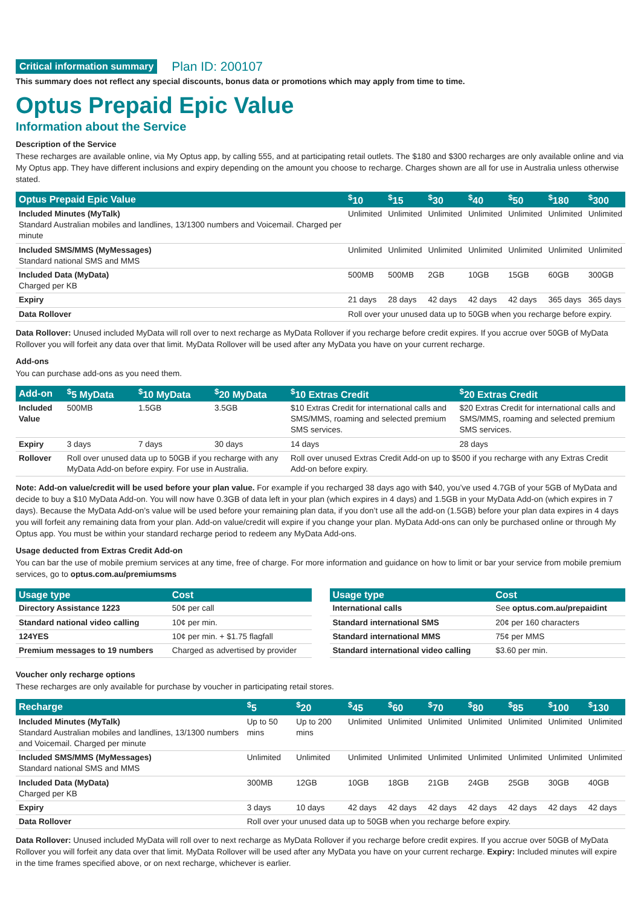Critical information summary Plan ID: 200107
This summary does not reflect any special discounts, bonus data or promotions which may apply from time to time.
Optus Prepaid Epic Value
Information about the Service
Description of the Service
These recharges are available online, via My Optus app, by calling 555, and at participating retail outlets. The $180 and $300 recharges are only available online and via My Optus app. They have different inclusions and expiry depending on the amount you choose to recharge. Charges shown are all for use in Australia unless otherwise stated.
| Optus Prepaid Epic Value | <sup>$</sup>10 | <sup>$</sup>15 | <sup>$</sup>30 | <sup>$</sup>40 | <sup>$</sup>50 | <sup>$</sup>180 | <sup>$</sup>300 |
| --- | --- | --- | --- | --- | --- | --- | --- |
| Included Minutes (MyTalk) Standard Australian mobiles and landlines, 13/1300 numbers and Voicemail. Charged per minute | Unlimited | Unlimited | Unlimited | Unlimited | Unlimited | Unlimited | Unlimited |
| Included SMS/MMS (MyMessages) Standard national SMS and MMS | Unlimited | Unlimited | Unlimited | Unlimited | Unlimited | Unlimited | Unlimited |
| Included Data (MyData) Charged per KB | 500MB | 500MB | 2GB | 10GB | 15GB | 60GB | 300GB |
| Expiry | 21 days | 28 days | 42 days | 42 days | 42 days | 365 days | 365 days |
| Data Rollover | Roll over your unused data up to 50GB when you recharge before expiry. | | | | | | |
Data Rollover: Unused included MyData will roll over to next recharge as MyData Rollover if you recharge before credit expires. If you accrue over 50GB of MyData Rollover you will forfeit any data over that limit. MyData Rollover will be used after any MyData you have on your current recharge.
Add-ons
You can purchase add-ons as you need them.
| Add-on | <sup>$</sup>5 MyData | <sup>$</sup>10 MyData | <sup>$</sup>20 MyData | <sup>$</sup>10 Extras Credit | <sup>$</sup>20 Extras Credit |
| --- | --- | --- | --- | --- | --- |
| Included Value | 500MB | 1.5GB | 3.5GB | $10 Extras Credit for international calls and SMS/MMS, roaming and selected premium SMS services. | $20 Extras Credit for international calls and SMS/MMS, roaming and selected premium SMS services. |
| Expiry | 3 days | 7 days | 30 days | 14 days | 28 days |
| Rollover | Roll over unused data up to 50GB if you recharge with any MyData Add-on before expiry. For use in Australia. | | | Roll over unused Extras Credit Add-on up to $500 if you recharge with any Extras Credit Add-on before expiry. | |
Note: Add-on value/credit will be used before your plan value. For example if you recharged 38 days ago with $40, you’ve used 4.7GB of your 5GB of MyData and decide to buy a $10 MyData Add-on. You will now have 0.3GB of data left in your plan (which expires in 4 days) and 1.5GB in your MyData Add-on (which expires in 7 days). Because the MyData Add-on’s value will be used before your remaining plan data, if you don’t use all the add-on (1.5GB) before your plan data expires in 4 days you will forfeit any remaining data from your plan. Add-on value/credit will expire if you change your plan. MyData Add-ons can only be purchased online or through My Optus app. You must be within your standard recharge period to redeem any MyData Add-ons.
Usage deducted from Extras Credit Add-on
You can bar the use of mobile premium services at any time, free of charge. For more information and guidance on how to limit or bar your service from mobile premium services, go to optus.com.au/premiumsms
| Usage type | Cost |
| --- | --- |
| Directory Assistance 1223 | 50¢ per call |
| Standard national video calling | 10¢ per min. |
| 124YES | 10¢ per min. + $1.75 flagfall |
| Premium messages to 19 numbers | Charged as advertised by provider |
| Usage type | Cost |
| --- | --- |
| International calls | See optus.com.au/prepaidint |
| Standard international SMS | 20¢ per 160 characters |
| Standard international MMS | 75¢ per MMS |
| Standard international video calling | $3.60 per min. |
Voucher only recharge options
These recharges are only available for purchase by voucher in participating retail stores.
| Recharge | <sup>$</sup>5 | <sup>$</sup>20 | <sup>$</sup>45 | <sup>$</sup>60 | <sup>$</sup>70 | <sup>$</sup>80 | <sup>$</sup>85 | <sup>$</sup>100 | <sup>$</sup>130 |
| --- | --- | --- | --- | --- | --- | --- | --- | --- | --- |
| Included Minutes (MyTalk) Standard Australian mobiles and landlines, 13/1300 numbers and Voicemail. Charged per minute | Up to 50 mins | Up to 200 mins | Unlimited | Unlimited | Unlimited | Unlimited | Unlimited | Unlimited | Unlimited |
| Included SMS/MMS (MyMessages) Standard national SMS and MMS | Unlimited | Unlimited | Unlimited | Unlimited | Unlimited | Unlimited | Unlimited | Unlimited | Unlimited |
| Included Data (MyData) Charged per KB | 300MB | 12GB | 10GB | 18GB | 21GB | 24GB | 25GB | 30GB | 40GB |
| Expiry | 3 days | 10 days | 42 days | 42 days | 42 days | 42 days | 42 days | 42 days | 42 days |
| Data Rollover | Roll over your unused data up to 50GB when you recharge before expiry. | | | | | | | | |
Data Rollover: Unused included MyData will roll over to next recharge as MyData Rollover if you recharge before credit expires. If you accrue over 50GB of MyData Rollover you will forfeit any data over that limit. MyData Rollover will be used after any MyData you have on your current recharge. Expiry: Included minutes will expire in the time frames specified above, or on next recharge, whichever is earlier.